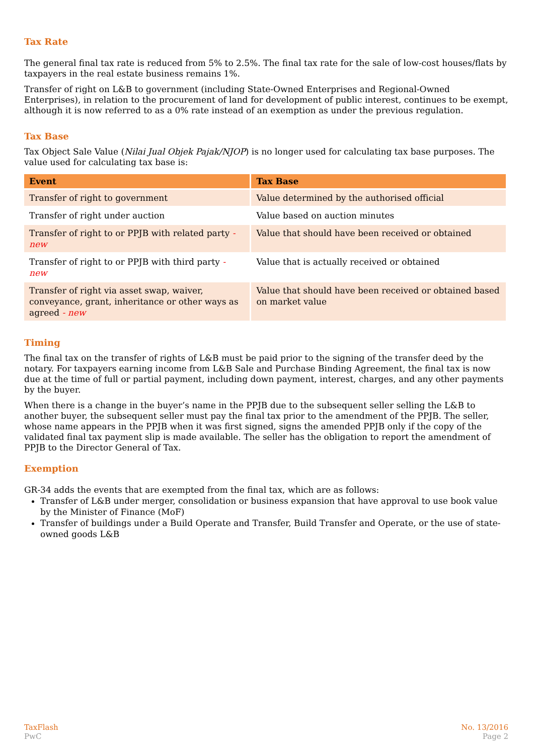Tax Rate
The general final tax rate is reduced from 5% to 2.5%. The final tax rate for the sale of low-cost houses/flats by taxpayers in the real estate business remains 1%.
Transfer of right on L&B to government (including State-Owned Enterprises and Regional-Owned Enterprises), in relation to the procurement of land for development of public interest, continues to be exempt, although it is now referred to as a 0% rate instead of an exemption as under the previous regulation.
Tax Base
Tax Object Sale Value (Nilai Jual Objek Pajak/NJOP) is no longer used for calculating tax base purposes. The value used for calculating tax base is:
| Event | Tax Base |
| --- | --- |
| Transfer of right to government | Value determined by the authorised official |
| Transfer of right under auction | Value based on auction minutes |
| Transfer of right to or PPJB with related party - new | Value that should have been received or obtained |
| Transfer of right to or PPJB with third party - new | Value that is actually received or obtained |
| Transfer of right via asset swap, waiver, conveyance, grant, inheritance or other ways as agreed - new | Value that should have been received or obtained based on market value |
Timing
The final tax on the transfer of rights of L&B must be paid prior to the signing of the transfer deed by the notary. For taxpayers earning income from L&B Sale and Purchase Binding Agreement, the final tax is now due at the time of full or partial payment, including down payment, interest, charges, and any other payments by the buyer.
When there is a change in the buyer’s name in the PPJB due to the subsequent seller selling the L&B to another buyer, the subsequent seller must pay the final tax prior to the amendment of the PPJB. The seller, whose name appears in the PPJB when it was first signed, signs the amended PPJB only if the copy of the validated final tax payment slip is made available. The seller has the obligation to report the amendment of PPJB to the Director General of Tax.
Exemption
GR-34 adds the events that are exempted from the final tax, which are as follows:
Transfer of L&B under merger, consolidation or business expansion that have approval to use book value by the Minister of Finance (MoF)
Transfer of buildings under a Build Operate and Transfer, Build Transfer and Operate, or the use of state-owned goods L&B
TaxFlash
PwC
No. 13/2016
Page 2